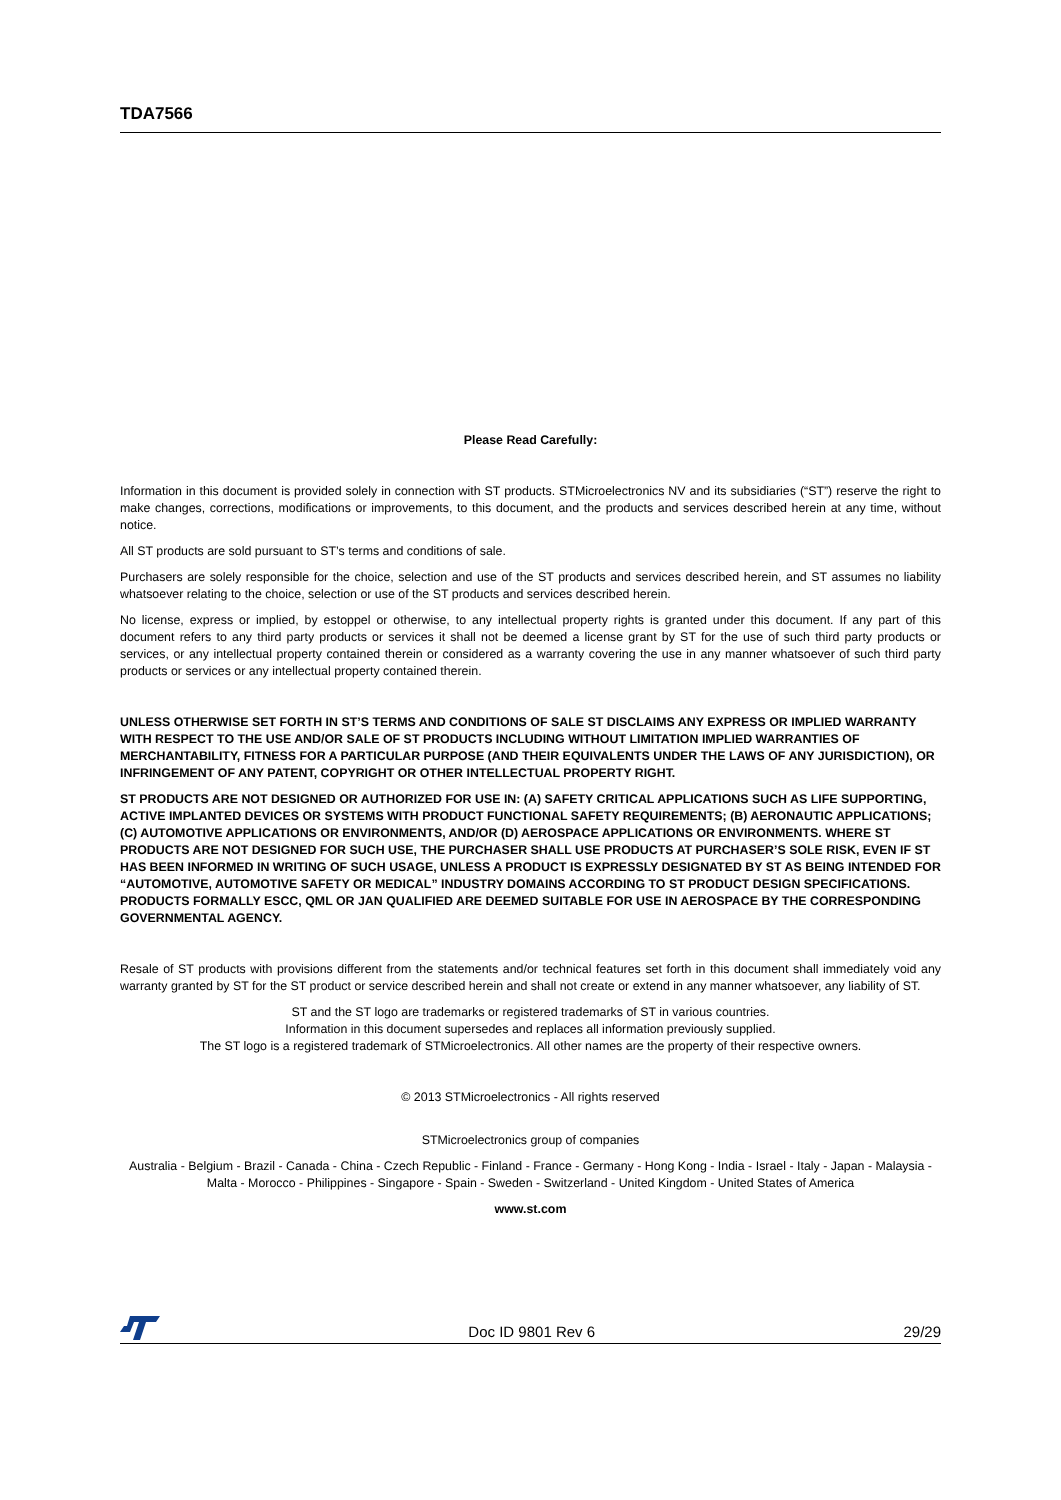TDA7566
Please Read Carefully:
Information in this document is provided solely in connection with ST products. STMicroelectronics NV and its subsidiaries (“ST”) reserve the right to make changes, corrections, modifications or improvements, to this document, and the products and services described herein at any time, without notice.
All ST products are sold pursuant to ST’s terms and conditions of sale.
Purchasers are solely responsible for the choice, selection and use of the ST products and services described herein, and ST assumes no liability whatsoever relating to the choice, selection or use of the ST products and services described herein.
No license, express or implied, by estoppel or otherwise, to any intellectual property rights is granted under this document. If any part of this document refers to any third party products or services it shall not be deemed a license grant by ST for the use of such third party products or services, or any intellectual property contained therein or considered as a warranty covering the use in any manner whatsoever of such third party products or services or any intellectual property contained therein.
UNLESS OTHERWISE SET FORTH IN ST’S TERMS AND CONDITIONS OF SALE ST DISCLAIMS ANY EXPRESS OR IMPLIED WARRANTY WITH RESPECT TO THE USE AND/OR SALE OF ST PRODUCTS INCLUDING WITHOUT LIMITATION IMPLIED WARRANTIES OF MERCHANTABILITY, FITNESS FOR A PARTICULAR PURPOSE (AND THEIR EQUIVALENTS UNDER THE LAWS OF ANY JURISDICTION), OR INFRINGEMENT OF ANY PATENT, COPYRIGHT OR OTHER INTELLECTUAL PROPERTY RIGHT.
ST PRODUCTS ARE NOT DESIGNED OR AUTHORIZED FOR USE IN: (A) SAFETY CRITICAL APPLICATIONS SUCH AS LIFE SUPPORTING, ACTIVE IMPLANTED DEVICES OR SYSTEMS WITH PRODUCT FUNCTIONAL SAFETY REQUIREMENTS; (B) AERONAUTIC APPLICATIONS; (C) AUTOMOTIVE APPLICATIONS OR ENVIRONMENTS, AND/OR (D) AEROSPACE APPLICATIONS OR ENVIRONMENTS. WHERE ST PRODUCTS ARE NOT DESIGNED FOR SUCH USE, THE PURCHASER SHALL USE PRODUCTS AT PURCHASER’S SOLE RISK, EVEN IF ST HAS BEEN INFORMED IN WRITING OF SUCH USAGE, UNLESS A PRODUCT IS EXPRESSLY DESIGNATED BY ST AS BEING INTENDED FOR “AUTOMOTIVE, AUTOMOTIVE SAFETY OR MEDICAL” INDUSTRY DOMAINS ACCORDING TO ST PRODUCT DESIGN SPECIFICATIONS. PRODUCTS FORMALLY ESCC, QML OR JAN QUALIFIED ARE DEEMED SUITABLE FOR USE IN AEROSPACE BY THE CORRESPONDING GOVERNMENTAL AGENCY.
Resale of ST products with provisions different from the statements and/or technical features set forth in this document shall immediately void any warranty granted by ST for the ST product or service described herein and shall not create or extend in any manner whatsoever, any liability of ST.
ST and the ST logo are trademarks or registered trademarks of ST in various countries.
Information in this document supersedes and replaces all information previously supplied.
The ST logo is a registered trademark of STMicroelectronics. All other names are the property of their respective owners.
© 2013 STMicroelectronics - All rights reserved
STMicroelectronics group of companies
Australia - Belgium - Brazil - Canada - China - Czech Republic - Finland - France - Germany - Hong Kong - India - Israel - Italy - Japan - Malaysia - Malta - Morocco - Philippines - Singapore - Spain - Sweden - Switzerland - United Kingdom - United States of America
www.st.com
Doc ID 9801 Rev 6 29/29